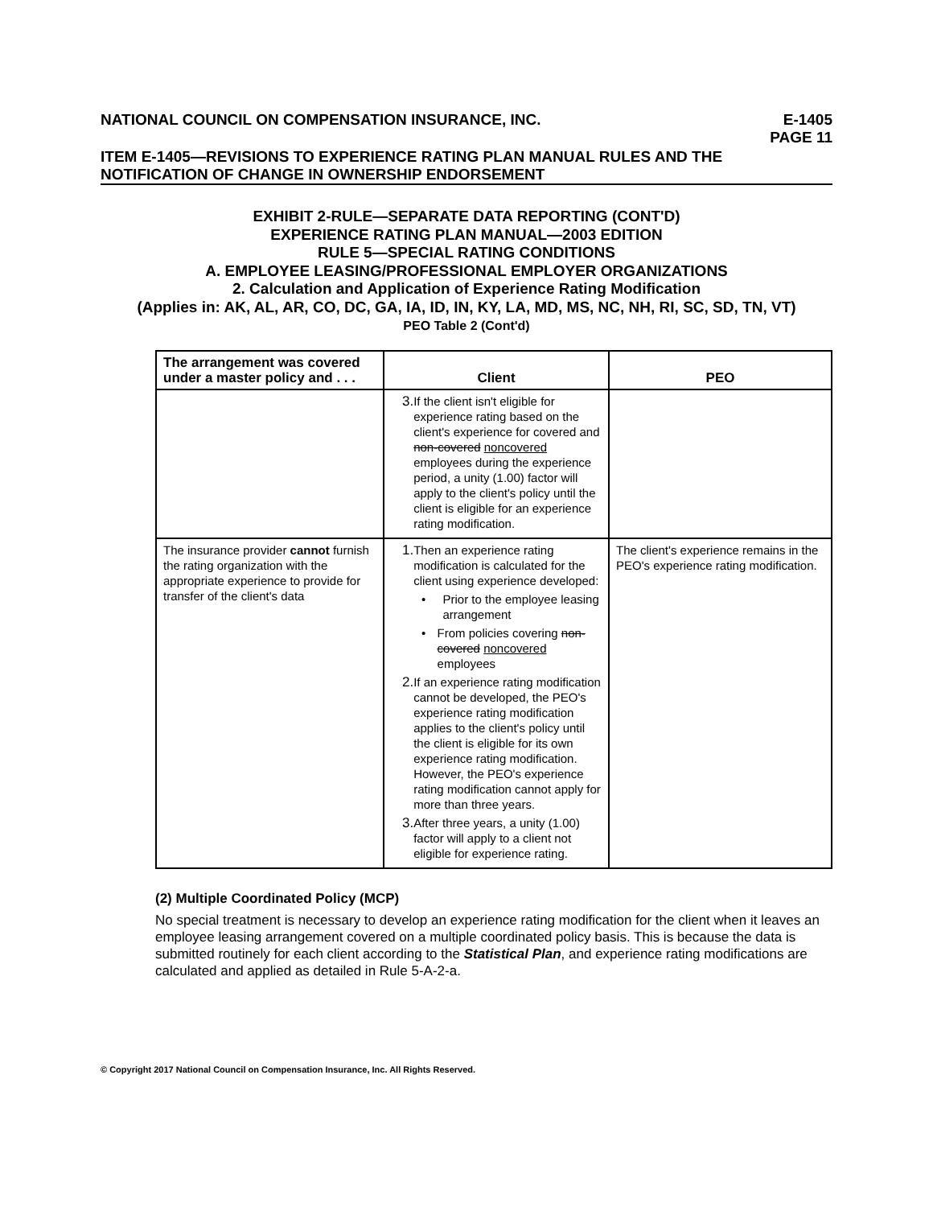NATIONAL COUNCIL ON COMPENSATION INSURANCE, INC. E-1405
PAGE 11
ITEM E-1405—REVISIONS TO EXPERIENCE RATING PLAN MANUAL RULES AND THE NOTIFICATION OF CHANGE IN OWNERSHIP ENDORSEMENT
EXHIBIT 2-RULE—SEPARATE DATA REPORTING (CONT'D)
EXPERIENCE RATING PLAN MANUAL—2003 EDITION
RULE 5—SPECIAL RATING CONDITIONS
A. EMPLOYEE LEASING/PROFESSIONAL EMPLOYER ORGANIZATIONS
2. Calculation and Application of Experience Rating Modification
(Applies in: AK, AL, AR, CO, DC, GA, IA, ID, IN, KY, LA, MD, MS, NC, NH, RI, SC, SD, TN, VT)
PEO Table 2 (Cont'd)
| The arrangement was covered under a master policy and . . . | Client | PEO |
| --- | --- | --- |
| | 3. If the client isn't eligible for experience rating based on the client's experience for covered and non-covered noncovered employees during the experience period, a unity (1.00) factor will apply to the client's policy until the client is eligible for an experience rating modification. | |
| The insurance provider cannot furnish the rating organization with the appropriate experience to provide for transfer of the client's data | 1. Then an experience rating modification is calculated for the client using experience developed: • Prior to the employee leasing arrangement • From policies covering non-covered noncovered employees 2. If an experience rating modification cannot be developed, the PEO's experience rating modification applies to the client's policy until the client is eligible for its own experience rating modification. However, the PEO's experience rating modification cannot apply for more than three years. 3. After three years, a unity (1.00) factor will apply to a client not eligible for experience rating. | The client's experience remains in the PEO's experience rating modification. |
(2) Multiple Coordinated Policy (MCP)
No special treatment is necessary to develop an experience rating modification for the client when it leaves an employee leasing arrangement covered on a multiple coordinated policy basis. This is because the data is submitted routinely for each client according to the Statistical Plan, and experience rating modifications are calculated and applied as detailed in Rule 5-A-2-a.
© Copyright 2017 National Council on Compensation Insurance, Inc. All Rights Reserved.